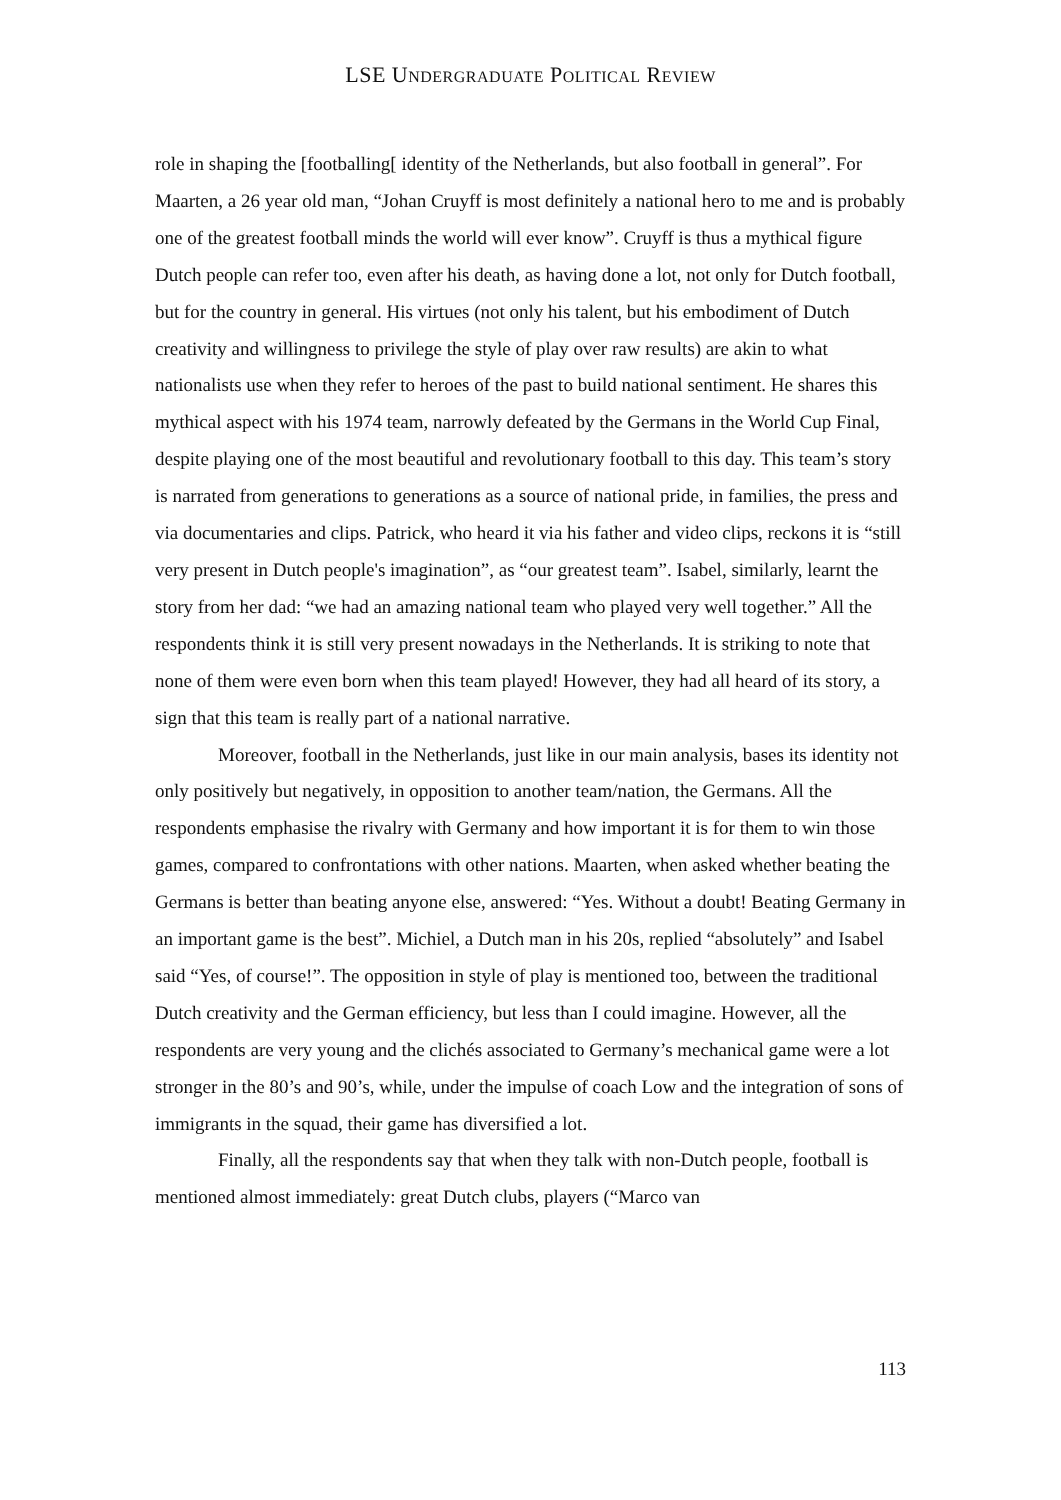LSE UNDERGRADUATE POLITICAL REVIEW
role in shaping the [footballing[ identity of the Netherlands, but also football in general”. For Maarten, a 26 year old man, “Johan Cruyff is most definitely a national hero to me and is probably one of the greatest football minds the world will ever know”. Cruyff is thus a mythical figure Dutch people can refer too, even after his death, as having done a lot, not only for Dutch football, but for the country in general. His virtues (not only his talent, but his embodiment of Dutch creativity and willingness to privilege the style of play over raw results) are akin to what nationalists use when they refer to heroes of the past to build national sentiment. He shares this mythical aspect with his 1974 team, narrowly defeated by the Germans in the World Cup Final, despite playing one of the most beautiful and revolutionary football to this day. This team’s story is narrated from generations to generations as a source of national pride, in families, the press and via documentaries and clips. Patrick, who heard it via his father and video clips, reckons it is “still very present in Dutch people's imagination”, as “our greatest team”. Isabel, similarly, learnt the story from her dad: “we had an amazing national team who played very well together.” All the respondents think it is still very present nowadays in the Netherlands. It is striking to note that none of them were even born when this team played! However, they had all heard of its story, a sign that this team is really part of a national narrative.
Moreover, football in the Netherlands, just like in our main analysis, bases its identity not only positively but negatively, in opposition to another team/nation, the Germans. All the respondents emphasise the rivalry with Germany and how important it is for them to win those games, compared to confrontations with other nations. Maarten, when asked whether beating the Germans is better than beating anyone else, answered: “Yes. Without a doubt! Beating Germany in an important game is the best”. Michiel, a Dutch man in his 20s, replied “absolutely” and Isabel said “Yes, of course!”. The opposition in style of play is mentioned too, between the traditional Dutch creativity and the German efficiency, but less than I could imagine. However, all the respondents are very young and the clichés associated to Germany’s mechanical game were a lot stronger in the 80’s and 90’s, while, under the impulse of coach Low and the integration of sons of immigrants in the squad, their game has diversified a lot.
Finally, all the respondents say that when they talk with non-Dutch people, football is mentioned almost immediately: great Dutch clubs, players (“Marco van
113